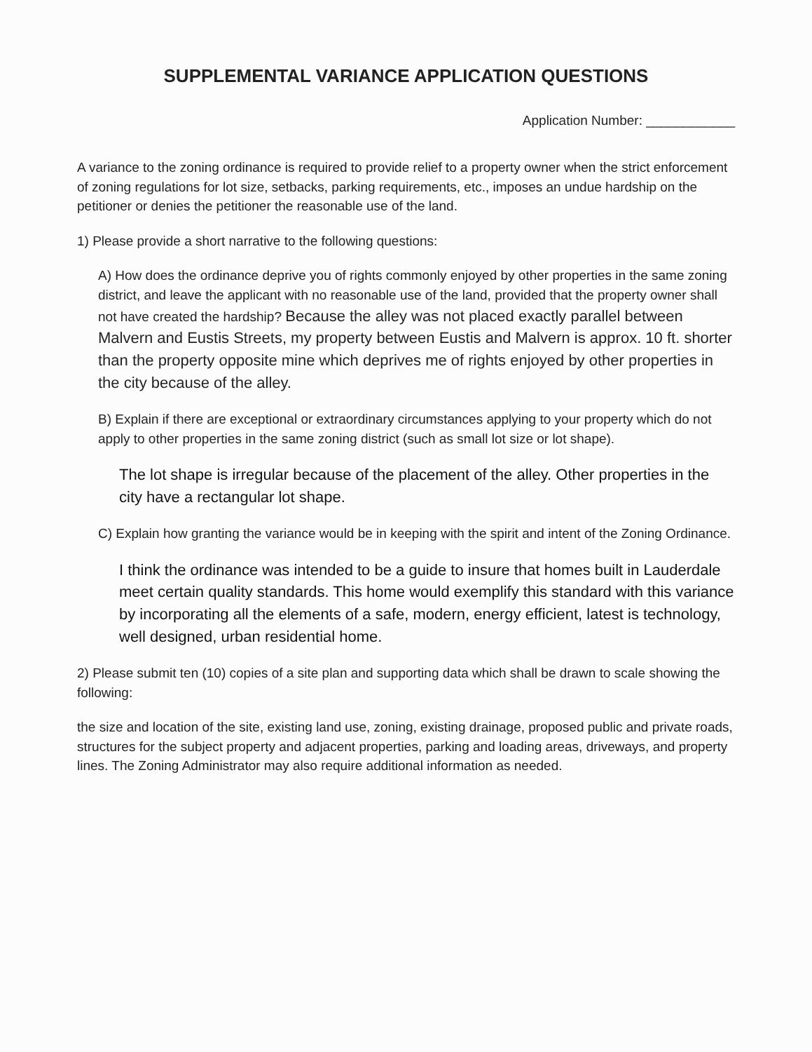SUPPLEMENTAL VARIANCE APPLICATION QUESTIONS
Application Number: ____________
A variance to the zoning ordinance is required to provide relief to a property owner when the strict enforcement of zoning regulations for lot size, setbacks, parking requirements, etc., imposes an undue hardship on the petitioner or denies the petitioner the reasonable use of the land.
1) Please provide a short narrative to the following questions:
A) How does the ordinance deprive you of rights commonly enjoyed by other properties in the same zoning district, and leave the applicant with no reasonable use of the land, provided that the property owner shall not have created the hardship? Because the alley was not placed exactly parallel between Malvern and Eustis Streets, my property between Eustis and Malvern is approx. 10 ft. shorter than the property opposite mine which deprives me of rights enjoyed by other properties in the city because of the alley.
B) Explain if there are exceptional or extraordinary circumstances applying to your property which do not apply to other properties in the same zoning district (such as small lot size or lot shape).
The lot shape is irregular because of the placement of the alley. Other properties in the city have a rectangular lot shape.
C) Explain how granting the variance would be in keeping with the spirit and intent of the Zoning Ordinance.
I think the ordinance was intended to be a guide to insure that homes built in Lauderdale meet certain quality standards. This home would exemplify this standard with this variance by incorporating all the elements of a safe, modern, energy efficient, latest is technology, well designed, urban residential home.
2) Please submit ten (10) copies of a site plan and supporting data which shall be drawn to scale showing the following:
the size and location of the site, existing land use, zoning, existing drainage, proposed public and private roads, structures for the subject property and adjacent properties, parking and loading areas, driveways, and property lines. The Zoning Administrator may also require additional information as needed.